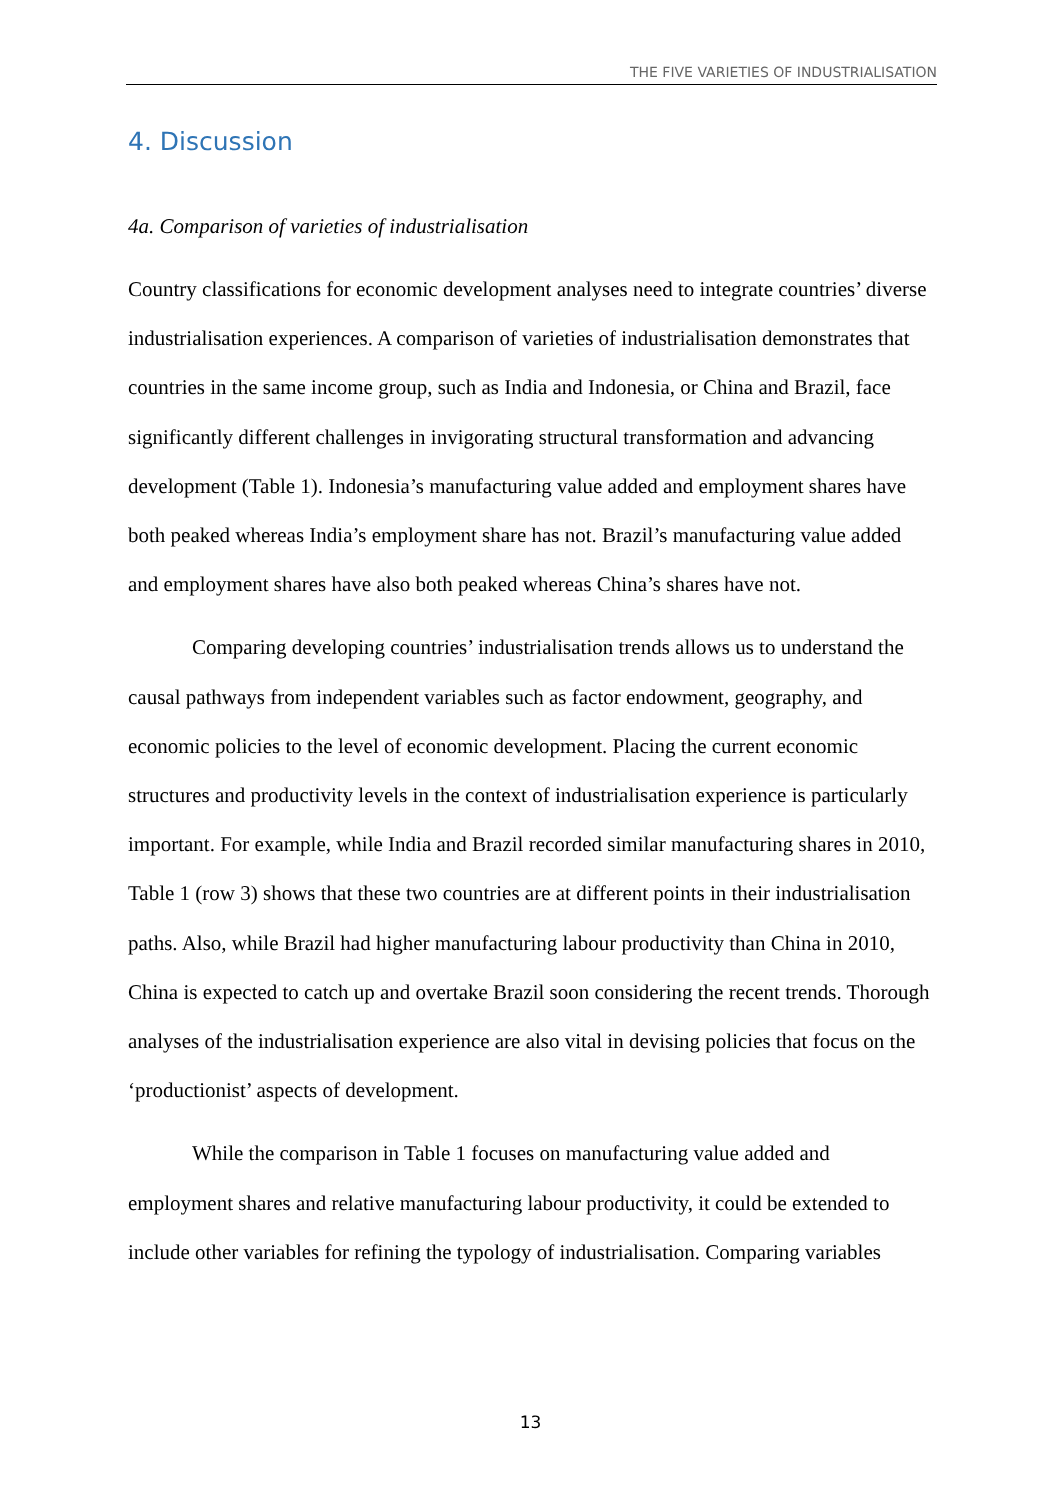THE FIVE VARIETIES OF INDUSTRIALISATION
4. Discussion
4a. Comparison of varieties of industrialisation
Country classifications for economic development analyses need to integrate countries’ diverse industrialisation experiences. A comparison of varieties of industrialisation demonstrates that countries in the same income group, such as India and Indonesia, or China and Brazil, face significantly different challenges in invigorating structural transformation and advancing development (Table 1). Indonesia’s manufacturing value added and employment shares have both peaked whereas India’s employment share has not. Brazil’s manufacturing value added and employment shares have also both peaked whereas China’s shares have not.
Comparing developing countries’ industrialisation trends allows us to understand the causal pathways from independent variables such as factor endowment, geography, and economic policies to the level of economic development. Placing the current economic structures and productivity levels in the context of industrialisation experience is particularly important. For example, while India and Brazil recorded similar manufacturing shares in 2010, Table 1 (row 3) shows that these two countries are at different points in their industrialisation paths. Also, while Brazil had higher manufacturing labour productivity than China in 2010, China is expected to catch up and overtake Brazil soon considering the recent trends. Thorough analyses of the industrialisation experience are also vital in devising policies that focus on the ‘productionist’ aspects of development.
While the comparison in Table 1 focuses on manufacturing value added and employment shares and relative manufacturing labour productivity, it could be extended to include other variables for refining the typology of industrialisation. Comparing variables
13